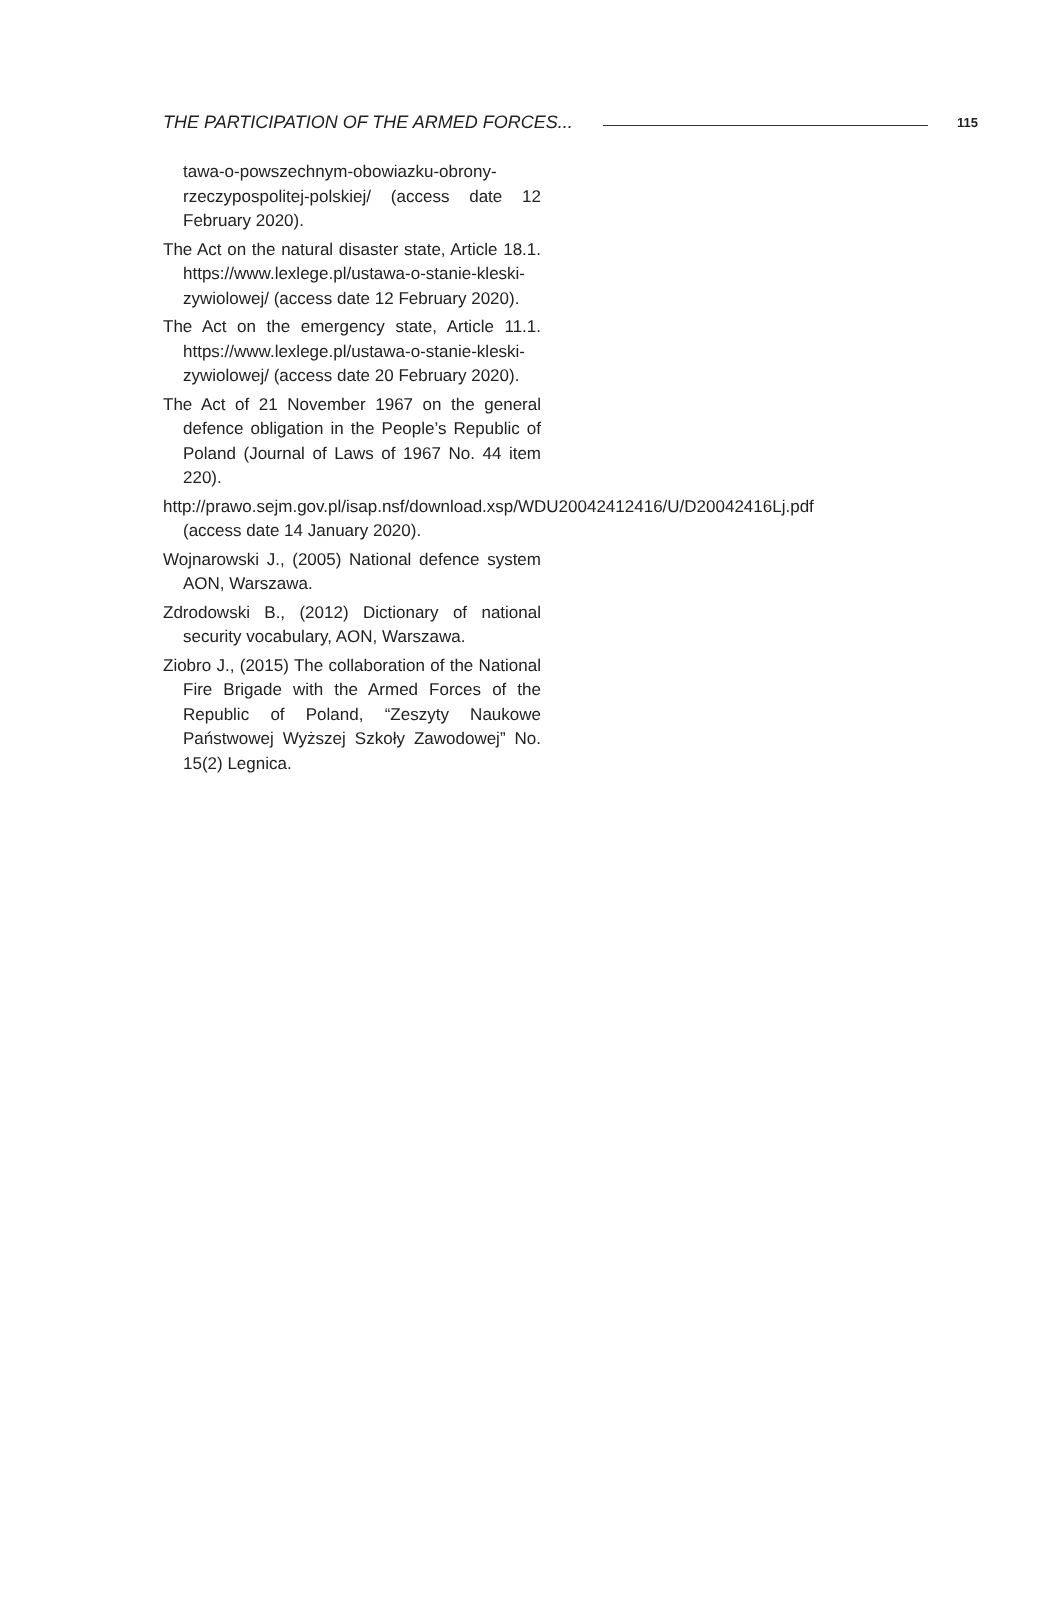THE PARTICIPATION OF THE ARMED FORCES... 115
tawa-o-powszechnym-obowiazku-obrony-rzeczypospolitej-polskiej/ (access date 12 February 2020).
The Act on the natural disaster state, Article 18.1. https://www.lexlege.pl/ustawa-o-stanie-kleski-zywiolowej/ (access date 12 February 2020).
The Act on the emergency state, Article 11.1. https://www.lexlege.pl/ustawa-o-stanie-kleski-zywiolowej/ (access date 20 February 2020).
The Act of 21 November 1967 on the general defence obligation in the People’s Republic of Poland (Journal of Laws of 1967 No. 44 item 220).
http://prawo.sejm.gov.pl/isap.nsf/download.xsp/WDU20042412416/U/D20042416Lj.pdf (access date 14 January 2020).
Wojnarowski J., (2005) National defence system AON, Warszawa.
Zdrodowski B., (2012) Dictionary of national security vocabulary, AON, Warszawa.
Ziobro J., (2015) The collaboration of the National Fire Brigade with the Armed Forces of the Republic of Poland, “Zeszyty Naukowe Państwowej Wyższej Szkoły Zawodowej” No. 15(2) Legnica.